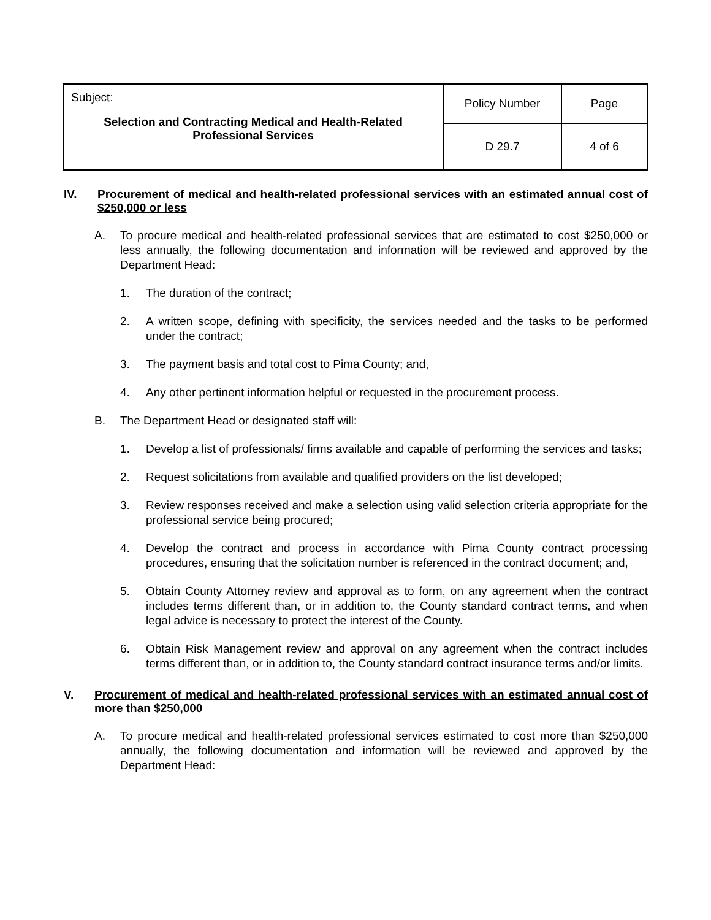| Subject : Selection and Contracting Medical and Health-Related Professional Services | Policy Number | Page |
| | D 29.7 | 4 of 6 |
IV. Procurement of medical and health-related professional services with an estimated annual cost of $250,000 or less
A. To procure medical and health-related professional services that are estimated to cost $250,000 or less annually, the following documentation and information will be reviewed and approved by the Department Head:
1. The duration of the contract;
2. A written scope, defining with specificity, the services needed and the tasks to be performed under the contract;
3. The payment basis and total cost to Pima County; and,
4. Any other pertinent information helpful or requested in the procurement process.
B. The Department Head or designated staff will:
1. Develop a list of professionals/ firms available and capable of performing the services and tasks;
2. Request solicitations from available and qualified providers on the list developed;
3. Review responses received and make a selection using valid selection criteria appropriate for the professional service being procured;
4. Develop the contract and process in accordance with Pima County contract processing procedures, ensuring that the solicitation number is referenced in the contract document; and,
5. Obtain County Attorney review and approval as to form, on any agreement when the contract includes terms different than, or in addition to, the County standard contract terms, and when legal advice is necessary to protect the interest of the County.
6. Obtain Risk Management review and approval on any agreement when the contract includes terms different than, or in addition to, the County standard contract insurance terms and/or limits.
V. Procurement of medical and health-related professional services with an estimated annual cost of more than $250,000
A. To procure medical and health-related professional services estimated to cost more than $250,000 annually, the following documentation and information will be reviewed and approved by the Department Head: